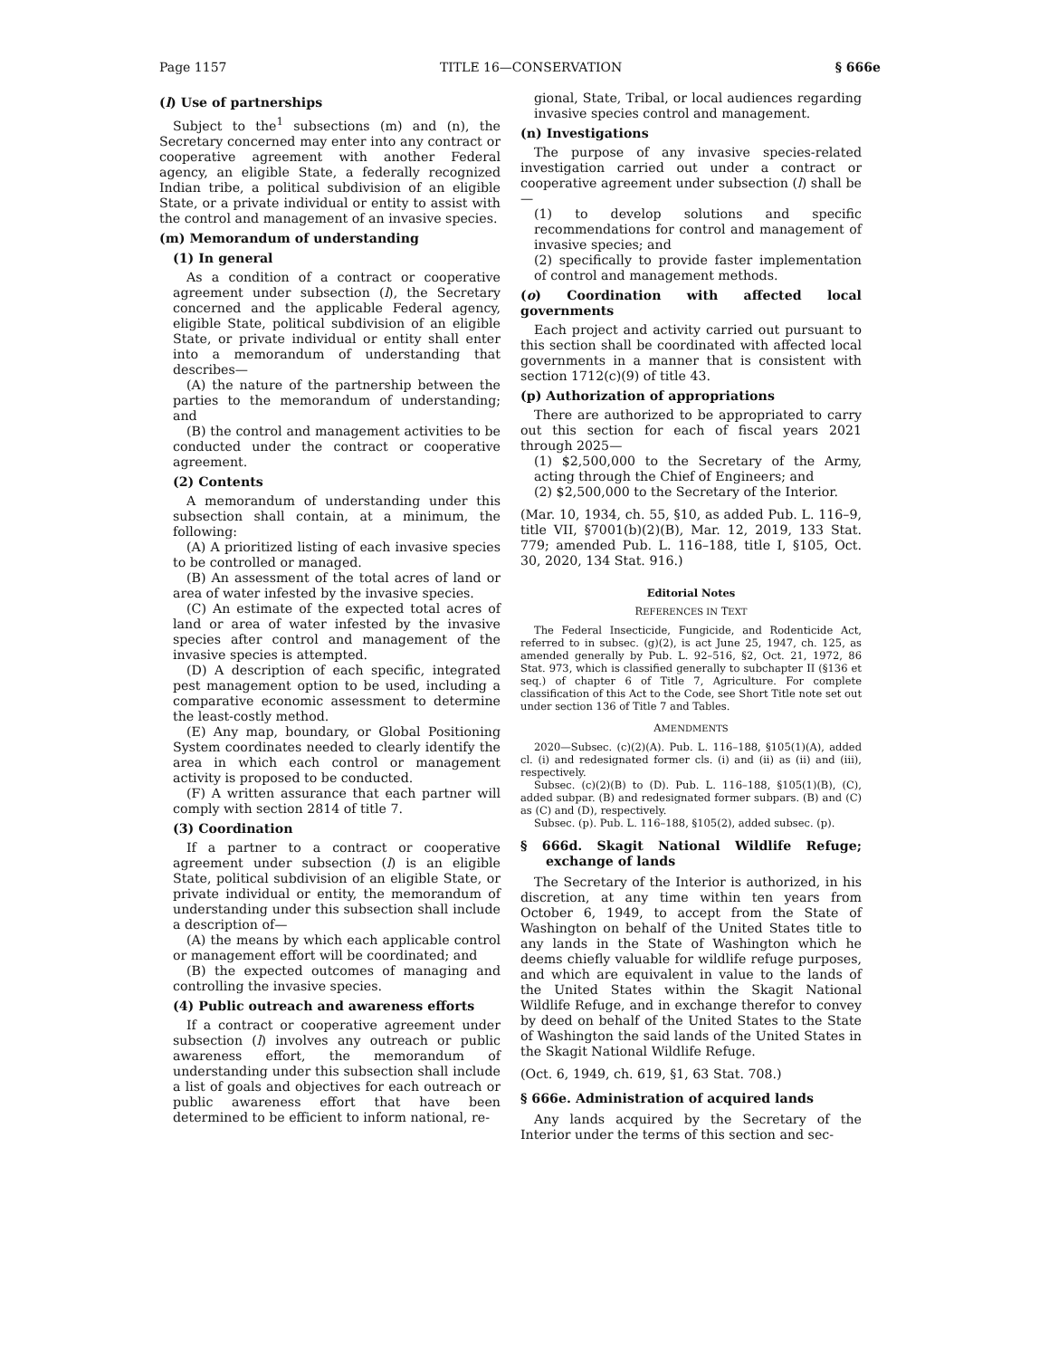Page 1157 TITLE 16—CONSERVATION § 666e
(l) Use of partnerships
Subject to the<sup>1</sup> subsections (m) and (n), the Secretary concerned may enter into any contract or cooperative agreement with another Federal agency, an eligible State, a federally recognized Indian tribe, a political subdivision of an eligible State, or a private individual or entity to assist with the control and management of an invasive species.
(m) Memorandum of understanding
(1) In general
As a condition of a contract or cooperative agreement under subsection (l), the Secretary concerned and the applicable Federal agency, eligible State, political subdivision of an eligible State, or private individual or entity shall enter into a memorandum of understanding that describes—
(A) the nature of the partnership between the parties to the memorandum of understanding; and
(B) the control and management activities to be conducted under the contract or cooperative agreement.
(2) Contents
A memorandum of understanding under this subsection shall contain, at a minimum, the following:
(A) A prioritized listing of each invasive species to be controlled or managed.
(B) An assessment of the total acres of land or area of water infested by the invasive species.
(C) An estimate of the expected total acres of land or area of water infested by the invasive species after control and management of the invasive species is attempted.
(D) A description of each specific, integrated pest management option to be used, including a comparative economic assessment to determine the least-costly method.
(E) Any map, boundary, or Global Positioning System coordinates needed to clearly identify the area in which each control or management activity is proposed to be conducted.
(F) A written assurance that each partner will comply with section 2814 of title 7.
(3) Coordination
If a partner to a contract or cooperative agreement under subsection (l) is an eligible State, political subdivision of an eligible State, or private individual or entity, the memorandum of understanding under this subsection shall include a description of—
(A) the means by which each applicable control or management effort will be coordinated; and
(B) the expected outcomes of managing and controlling the invasive species.
(4) Public outreach and awareness efforts
If a contract or cooperative agreement under subsection (l) involves any outreach or public awareness effort, the memorandum of understanding under this subsection shall include a list of goals and objectives for each outreach or public awareness effort that have been determined to be efficient to inform national, re-
gional, State, Tribal, or local audiences regarding invasive species control and management.
(n) Investigations
The purpose of any invasive species-related investigation carried out under a contract or cooperative agreement under subsection (l) shall be—
(1) to develop solutions and specific recommendations for control and management of invasive species; and
(2) specifically to provide faster implementation of control and management methods.
(o) Coordination with affected local governments
Each project and activity carried out pursuant to this section shall be coordinated with affected local governments in a manner that is consistent with section 1712(c)(9) of title 43.
(p) Authorization of appropriations
There are authorized to be appropriated to carry out this section for each of fiscal years 2021 through 2025—
(1) $2,500,000 to the Secretary of the Army, acting through the Chief of Engineers; and
(2) $2,500,000 to the Secretary of the Interior.
(Mar. 10, 1934, ch. 55, §10, as added Pub. L. 116–9, title VII, §7001(b)(2)(B), Mar. 12, 2019, 133 Stat. 779; amended Pub. L. 116–188, title I, §105, Oct. 30, 2020, 134 Stat. 916.)
Editorial Notes
REFERENCES IN TEXT
The Federal Insecticide, Fungicide, and Rodenticide Act, referred to in subsec. (g)(2), is act June 25, 1947, ch. 125, as amended generally by Pub. L. 92–516, §2, Oct. 21, 1972, 86 Stat. 973, which is classified generally to subchapter II (§136 et seq.) of chapter 6 of Title 7, Agriculture. For complete classification of this Act to the Code, see Short Title note set out under section 136 of Title 7 and Tables.
AMENDMENTS
2020—Subsec. (c)(2)(A). Pub. L. 116–188, §105(1)(A), added cl. (i) and redesignated former cls. (i) and (ii) as (ii) and (iii), respectively.
Subsec. (c)(2)(B) to (D). Pub. L. 116–188, §105(1)(B), (C), added subpar. (B) and redesignated former subpars. (B) and (C) as (C) and (D), respectively.
Subsec. (p). Pub. L. 116–188, §105(2), added subsec. (p).
§ 666d. Skagit National Wildlife Refuge; exchange of lands
The Secretary of the Interior is authorized, in his discretion, at any time within ten years from October 6, 1949, to accept from the State of Washington on behalf of the United States title to any lands in the State of Washington which he deems chiefly valuable for wildlife refuge purposes, and which are equivalent in value to the lands of the United States within the Skagit National Wildlife Refuge, and in exchange therefor to convey by deed on behalf of the United States to the State of Washington the said lands of the United States in the Skagit National Wildlife Refuge.
(Oct. 6, 1949, ch. 619, §1, 63 Stat. 708.)
§ 666e. Administration of acquired lands
Any lands acquired by the Secretary of the Interior under the terms of this section and sec-